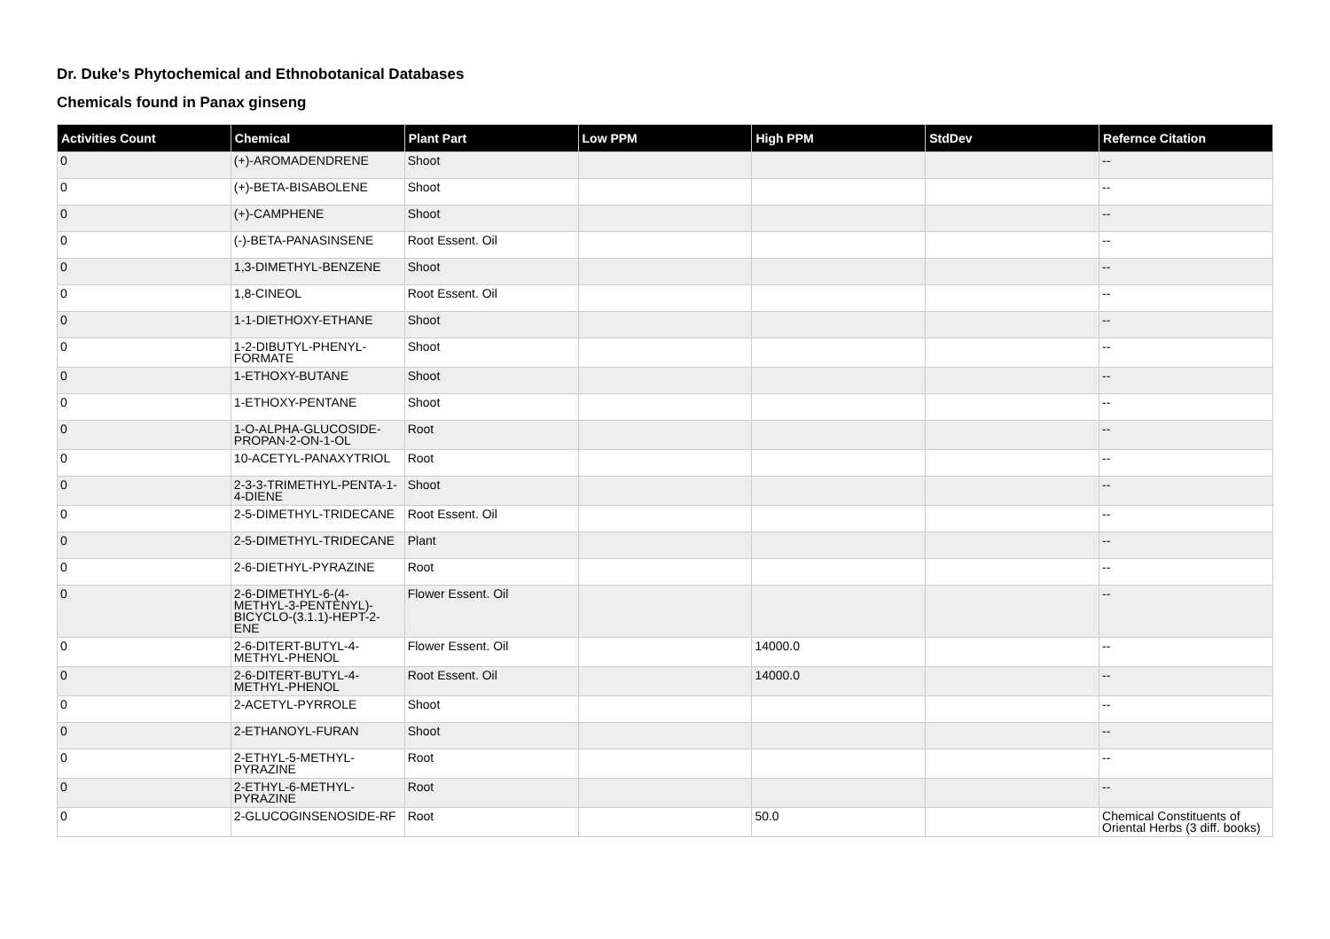Dr. Duke's Phytochemical and Ethnobotanical Databases
Chemicals found in Panax ginseng
| Activities Count | Chemical | Plant Part | Low PPM | High PPM | StdDev | Refernce Citation |
| --- | --- | --- | --- | --- | --- | --- |
| 0 | (+)-AROMADENDRENE | Shoot | | | | -- |
| 0 | (+)-BETA-BISABOLENE | Shoot | | | | -- |
| 0 | (+)-CAMPHENE | Shoot | | | | -- |
| 0 | (-)-BETA-PANASINSENE | Root Essent. Oil | | | | -- |
| 0 | 1,3-DIMETHYL-BENZENE | Shoot | | | | -- |
| 0 | 1,8-CINEOL | Root Essent. Oil | | | | -- |
| 0 | 1-1-DIETHOXY-ETHANE | Shoot | | | | -- |
| 0 | 1-2-DIBUTYL-PHENYL-FORMATE | Shoot | | | | -- |
| 0 | 1-ETHOXY-BUTANE | Shoot | | | | -- |
| 0 | 1-ETHOXY-PENTANE | Shoot | | | | -- |
| 0 | 1-O-ALPHA-GLUCOSIDE-PROPAN-2-ON-1-OL | Root | | | | -- |
| 0 | 10-ACETYL-PANAXYTRIOL | Root | | | | -- |
| 0 | 2-3-3-TRIMETHYL-PENTA-1-4-DIENE | Shoot | | | | -- |
| 0 | 2-5-DIMETHYL-TRIDECANE | Root Essent. Oil | | | | -- |
| 0 | 2-5-DIMETHYL-TRIDECANE | Plant | | | | -- |
| 0 | 2-6-DIETHYL-PYRAZINE | Root | | | | -- |
| 0 | 2-6-DIMETHYL-6-(4-METHYL-3-PENTENYL)-BICYCLO-(3.1.1)-HEPT-2-ENE | Flower Essent. Oil | | | | -- |
| 0 | 2-6-DITERT-BUTYL-4-METHYL-PHENOL | Flower Essent. Oil | | 14000.0 | | -- |
| 0 | 2-6-DITERT-BUTYL-4-METHYL-PHENOL | Root Essent. Oil | | 14000.0 | | -- |
| 0 | 2-ACETYL-PYRROLE | Shoot | | | | -- |
| 0 | 2-ETHANOYL-FURAN | Shoot | | | | -- |
| 0 | 2-ETHYL-5-METHYL-PYRAZINE | Root | | | | -- |
| 0 | 2-ETHYL-6-METHYL-PYRAZINE | Root | | | | -- |
| 0 | 2-GLUCOGINSENOSIDE-RF | Root | | 50.0 | | Chemical Constituents of Oriental Herbs (3 diff. books) |